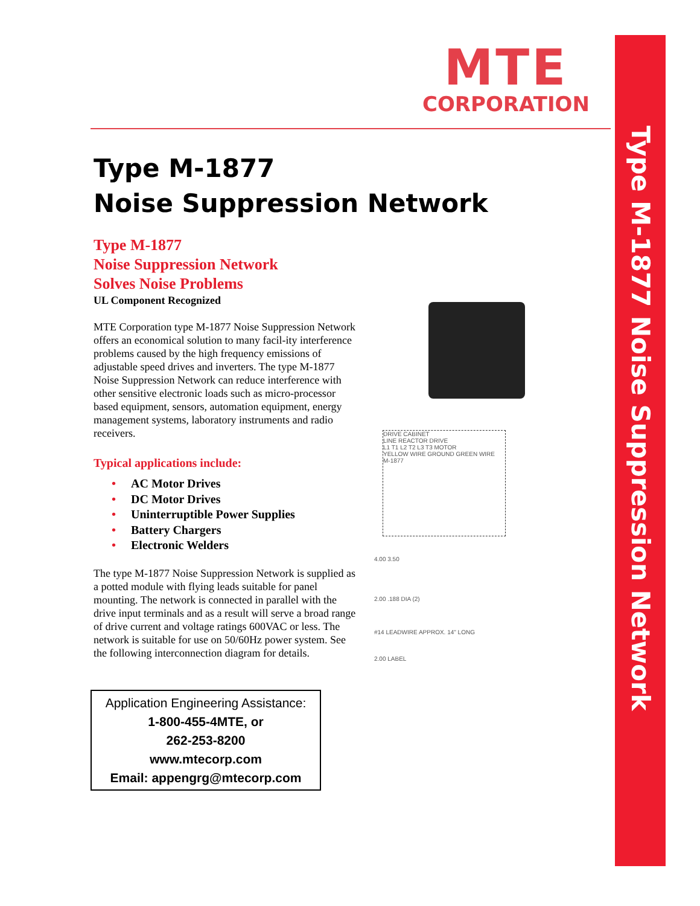Type M-1877 Noise Suppression Network
MTE
CORPORATION
Type M-1877
Noise Suppression Network
Type M-1877
Noise Suppression Network
Solves Noise Problems
UL Component Recognized
MTE Corporation type M-1877 Noise Suppression Network offers an economical solution to many facil-ity interference problems caused by the high frequency emissions of adjustable speed drives and inverters. The type M-1877 Noise Suppression Network can reduce interference with other sensitive electronic loads such as micro-processor based equipment, sensors, automation equipment, energy management systems, laboratory instruments and radio receivers.
Typical applications include:
• AC Motor Drives
• DC Motor Drives
• Uninterruptible Power Supplies
• Battery Chargers
• Electronic Welders
The type M-1877 Noise Suppression Network is supplied as a potted module with flying leads suitable for panel mounting. The network is connected in parallel with the drive input terminals and as a result will serve a broad range of drive current and voltage ratings 600VAC or less. The network is suitable for use on 50/60Hz power system. See the following interconnection diagram for details.
Application Engineering Assistance:
1-800-455-4MTE, or
262-253-8200
www.mtecorp.com
Email: appengrg@mtecorp.com
DRIVE CABINET
LINE REACTOR DRIVE
L1 T1 L2 T2 L3 T3 MOTOR
YELLOW WIRE GROUND GREEN WIRE
M-1877
4.00 3.50
2.00 .188 DIA (2)
#14 LEADWIRE APPROX. 14" LONG
2.00 LABEL